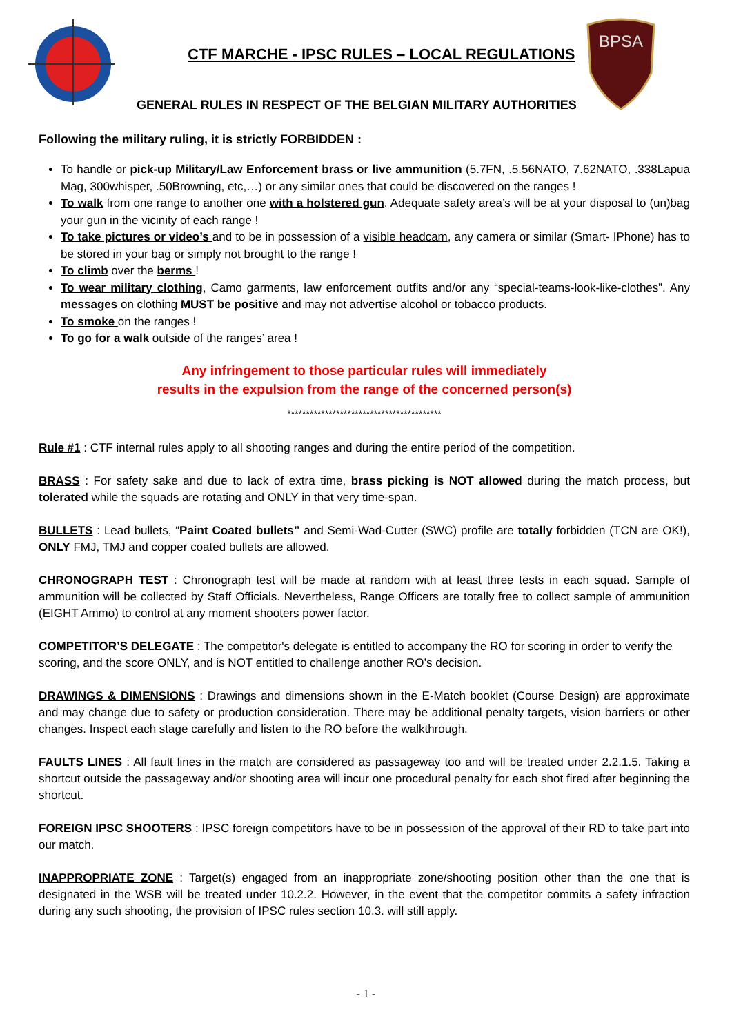BPSA
CTF MARCHE - IPSC RULES – LOCAL REGULATIONS
GENERAL RULES IN RESPECT OF THE BELGIAN MILITARY AUTHORITIES
Following the military ruling, it is strictly FORBIDDEN :
To handle or pick-up Military/Law Enforcement brass or live ammunition (5.7FN, .5.56NATO, 7.62NATO, .338Lapua Mag, 300whisper, .50Browning, etc,…) or any similar ones that could be discovered on the ranges !
To walk from one range to another one with a holstered gun. Adequate safety area’s will be at your disposal to (un)bag your gun in the vicinity of each range !
To take pictures or video’s and to be in possession of a visible headcam, any camera or similar (Smart- IPhone) has to be stored in your bag or simply not brought to the range !
To climb over the berms !
To wear military clothing, Camo garments, law enforcement outfits and/or any “special-teams-look-like-clothes”. Any messages on clothing MUST be positive and may not advertise alcohol or tobacco products.
To smoke on the ranges !
To go for a walk outside of the ranges’ area !
Any infringement to those particular rules will immediately
results in the expulsion from the range of the concerned person(s)
*****************************************
Rule #1 : CTF internal rules apply to all shooting ranges and during the entire period of the competition.
BRASS : For safety sake and due to lack of extra time, brass picking is NOT allowed during the match process, but tolerated while the squads are rotating and ONLY in that very time-span.
BULLETS : Lead bullets, “Paint Coated bullets” and Semi-Wad-Cutter (SWC) profile are totally forbidden (TCN are OK!), ONLY FMJ, TMJ and copper coated bullets are allowed.
CHRONOGRAPH TEST : Chronograph test will be made at random with at least three tests in each squad. Sample of ammunition will be collected by Staff Officials. Nevertheless, Range Officers are totally free to collect sample of ammunition (EIGHT Ammo) to control at any moment shooters power factor.
COMPETITOR’S DELEGATE : The competitor's delegate is entitled to accompany the RO for scoring in order to verify the scoring, and the score ONLY, and is NOT entitled to challenge another RO’s decision.
DRAWINGS & DIMENSIONS : Drawings and dimensions shown in the E-Match booklet (Course Design) are approximate and may change due to safety or production consideration. There may be additional penalty targets, vision barriers or other changes. Inspect each stage carefully and listen to the RO before the walkthrough.
FAULTS LINES : All fault lines in the match are considered as passageway too and will be treated under 2.2.1.5. Taking a shortcut outside the passageway and/or shooting area will incur one procedural penalty for each shot fired after beginning the shortcut.
FOREIGN IPSC SHOOTERS : IPSC foreign competitors have to be in possession of the approval of their RD to take part into our match.
INAPPROPRIATE ZONE : Target(s) engaged from an inappropriate zone/shooting position other than the one that is designated in the WSB will be treated under 10.2.2. However, in the event that the competitor commits a safety infraction during any such shooting, the provision of IPSC rules section 10.3. will still apply.
- 1 -